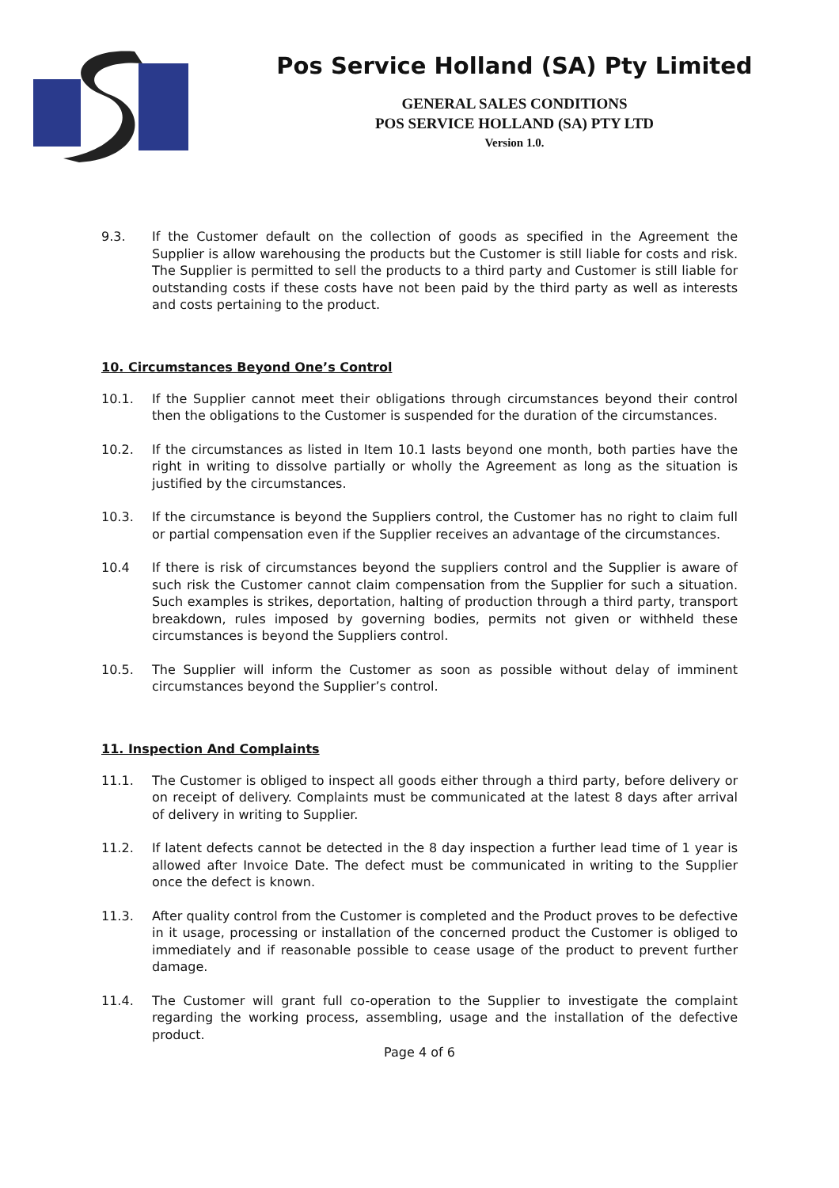Pos Service Holland (SA) Pty Limited
GENERAL SALES CONDITIONS
POS SERVICE HOLLAND (SA) PTY LTD
Version 1.0.
9.3. If the Customer default on the collection of goods as specified in the Agreement the Supplier is allow warehousing the products but the Customer is still liable for costs and risk. The Supplier is permitted to sell the products to a third party and Customer is still liable for outstanding costs if these costs have not been paid by the third party as well as interests and costs pertaining to the product.
10. Circumstances Beyond One’s Control
10.1. If the Supplier cannot meet their obligations through circumstances beyond their control then the obligations to the Customer is suspended for the duration of the circumstances.
10.2. If the circumstances as listed in Item 10.1 lasts beyond one month, both parties have the right in writing to dissolve partially or wholly the Agreement as long as the situation is justified by the circumstances.
10.3. If the circumstance is beyond the Suppliers control, the Customer has no right to claim full or partial compensation even if the Supplier receives an advantage of the circumstances.
10.4 If there is risk of circumstances beyond the suppliers control and the Supplier is aware of such risk the Customer cannot claim compensation from the Supplier for such a situation. Such examples is strikes, deportation, halting of production through a third party, transport breakdown, rules imposed by governing bodies, permits not given or withheld these circumstances is beyond the Suppliers control.
10.5. The Supplier will inform the Customer as soon as possible without delay of imminent circumstances beyond the Supplier’s control.
11. Inspection And Complaints
11.1. The Customer is obliged to inspect all goods either through a third party, before delivery or on receipt of delivery. Complaints must be communicated at the latest 8 days after arrival of delivery in writing to Supplier.
11.2. If latent defects cannot be detected in the 8 day inspection a further lead time of 1 year is allowed after Invoice Date. The defect must be communicated in writing to the Supplier once the defect is known.
11.3. After quality control from the Customer is completed and the Product proves to be defective in it usage, processing or installation of the concerned product the Customer is obliged to immediately and if reasonable possible to cease usage of the product to prevent further damage.
11.4. The Customer will grant full co-operation to the Supplier to investigate the complaint regarding the working process, assembling, usage and the installation of the defective product.
Page 4 of 6